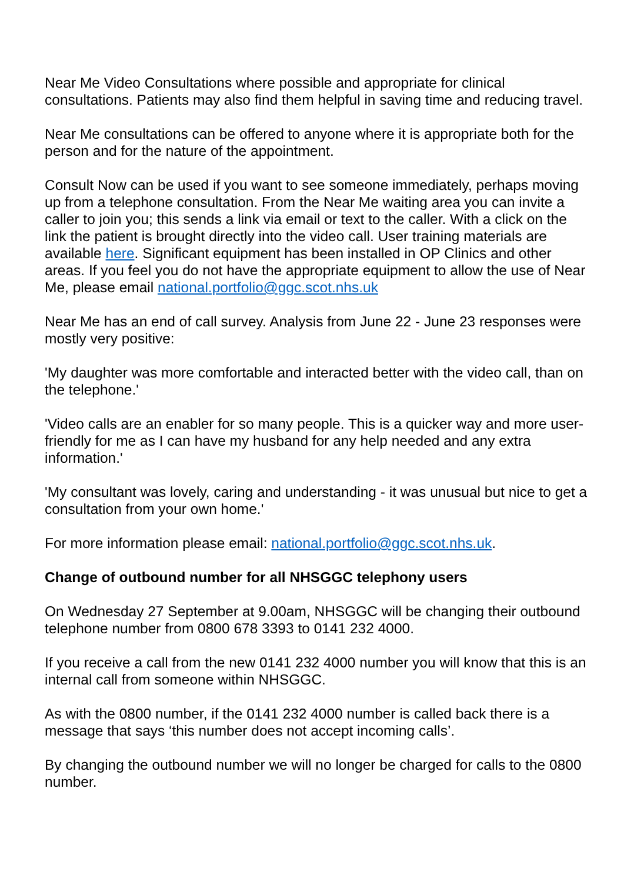Near Me Video Consultations where possible and appropriate for clinical consultations. Patients may also find them helpful in saving time and reducing travel.
Near Me consultations can be offered to anyone where it is appropriate both for the person and for the nature of the appointment.
Consult Now can be used if you want to see someone immediately, perhaps moving up from a telephone consultation. From the Near Me waiting area you can invite a caller to join you; this sends a link via email or text to the caller. With a click on the link the patient is brought directly into the video call. User training materials are available here. Significant equipment has been installed in OP Clinics and other areas. If you feel you do not have the appropriate equipment to allow the use of Near Me, please email national.portfolio@ggc.scot.nhs.uk
Near Me has an end of call survey. Analysis from June 22 - June 23 responses were mostly very positive:
'My daughter was more comfortable and interacted better with the video call, than on the telephone.'
'Video calls are an enabler for so many people. This is a quicker way and more user-friendly for me as I can have my husband for any help needed and any extra information.'
'My consultant was lovely, caring and understanding - it was unusual but nice to get a consultation from your own home.'
For more information please email: national.portfolio@ggc.scot.nhs.uk.
Change of outbound number for all NHSGGC telephony users
On Wednesday 27 September at 9.00am, NHSGGC will be changing their outbound telephone number from 0800 678 3393 to 0141 232 4000.
If you receive a call from the new 0141 232 4000 number you will know that this is an internal call from someone within NHSGGC.
As with the 0800 number, if the 0141 232 4000 number is called back there is a message that says ‘this number does not accept incoming calls’.
By changing the outbound number we will no longer be charged for calls to the 0800 number.